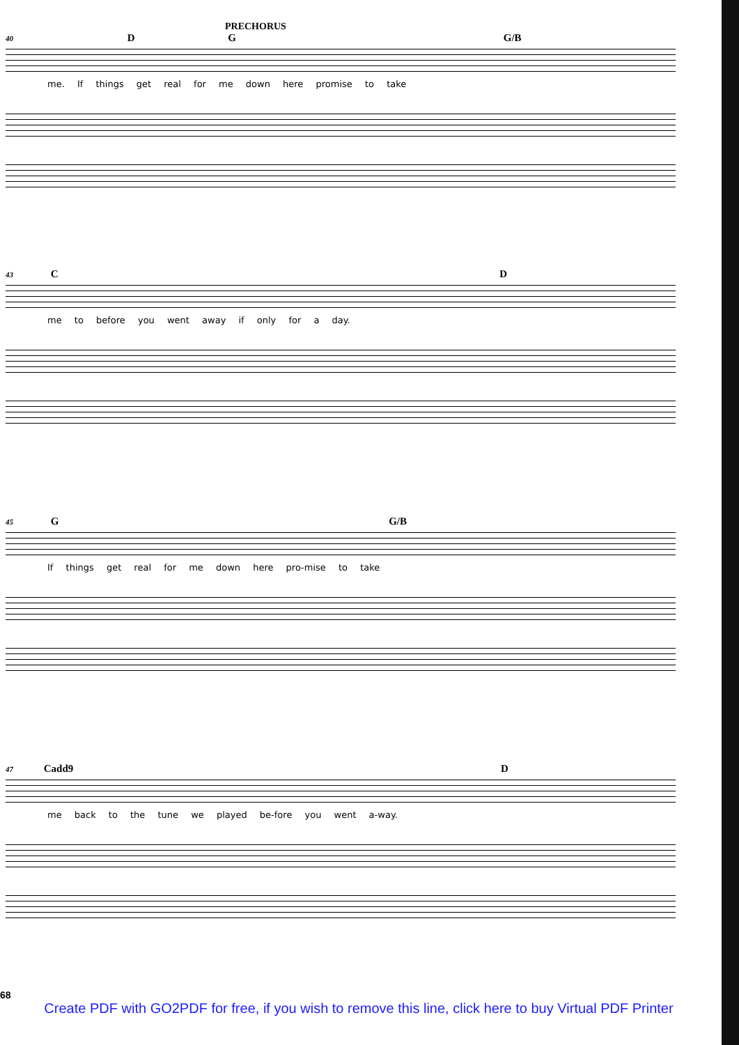PRECHORUS
40 D G G/B
me. If things get real for me down here promise to take
43 C D
me to before you went away if only for a day.
45 G G/B
If things get real for me down here pro-mise to take
47 Cadd9 D
me back to the tune we played be-fore you went a-way.
68
Create PDF with GO2PDF for free, if you wish to remove this line, click here to buy Virtual PDF Printer